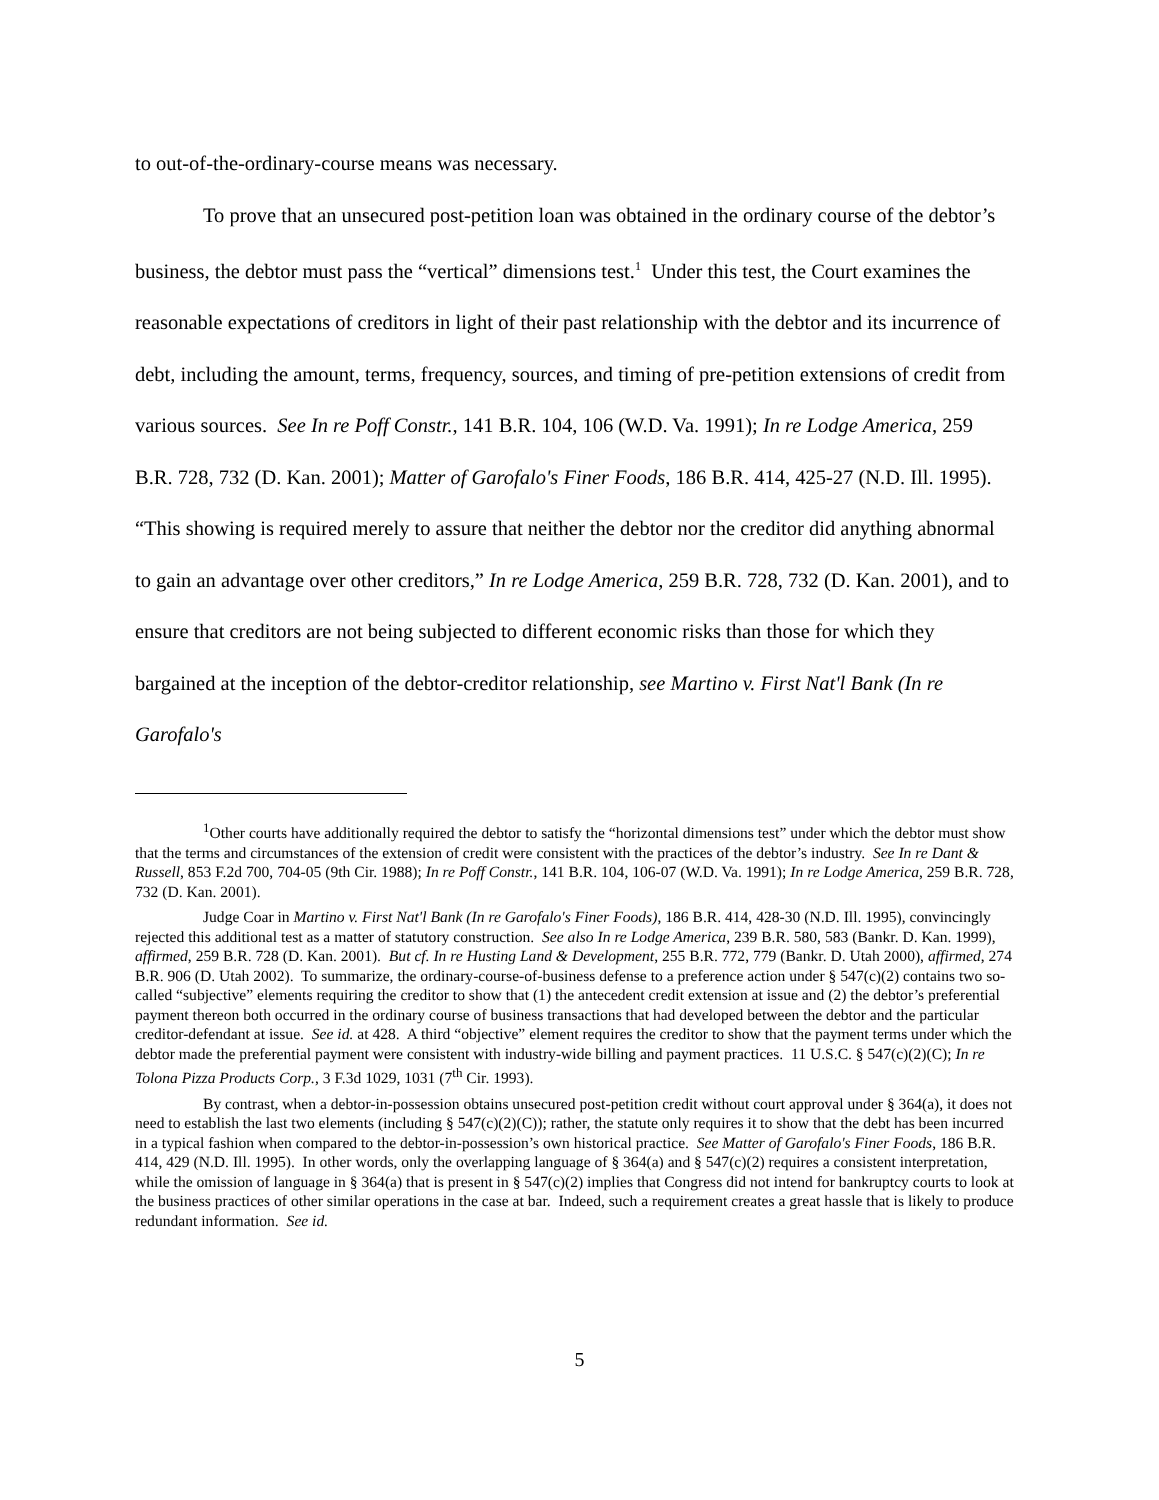to out-of-the-ordinary-course means was necessary.
To prove that an unsecured post-petition loan was obtained in the ordinary course of the debtor’s business, the debtor must pass the “vertical” dimensions test.<sup>1</sup> Under this test, the Court examines the reasonable expectations of creditors in light of their past relationship with the debtor and its incurrence of debt, including the amount, terms, frequency, sources, and timing of pre-petition extensions of credit from various sources. See In re Poff Constr., 141 B.R. 104, 106 (W.D. Va. 1991); In re Lodge America, 259 B.R. 728, 732 (D. Kan. 2001); Matter of Garofalo's Finer Foods, 186 B.R. 414, 425-27 (N.D. Ill. 1995). “This showing is required merely to assure that neither the debtor nor the creditor did anything abnormal to gain an advantage over other creditors,” In re Lodge America, 259 B.R. 728, 732 (D. Kan. 2001), and to ensure that creditors are not being subjected to different economic risks than those for which they bargained at the inception of the debtor-creditor relationship, see Martino v. First Nat'l Bank (In re Garofalo's
<sup>1</sup> Other courts have additionally required the debtor to satisfy the “horizontal dimensions test” under which the debtor must show that the terms and circumstances of the extension of credit were consistent with the practices of the debtor’s industry. See In re Dant & Russell, 853 F.2d 700, 704-05 (9th Cir. 1988); In re Poff Constr., 141 B.R. 104, 106-07 (W.D. Va. 1991); In re Lodge America, 259 B.R. 728, 732 (D. Kan. 2001).
Judge Coar in Martino v. First Nat'l Bank (In re Garofalo's Finer Foods), 186 B.R. 414, 428-30 (N.D. Ill. 1995), convincingly rejected this additional test as a matter of statutory construction. See also In re Lodge America, 239 B.R. 580, 583 (Bankr. D. Kan. 1999), affirmed, 259 B.R. 728 (D. Kan. 2001). But cf. In re Husting Land & Development, 255 B.R. 772, 779 (Bankr. D. Utah 2000), affirmed, 274 B.R. 906 (D. Utah 2002). To summarize, the ordinary-course-of-business defense to a preference action under § 547(c)(2) contains two so-called “subjective” elements requiring the creditor to show that (1) the antecedent credit extension at issue and (2) the debtor’s preferential payment thereon both occurred in the ordinary course of business transactions that had developed between the debtor and the particular creditor-defendant at issue. See id. at 428. A third “objective” element requires the creditor to show that the payment terms under which the debtor made the preferential payment were consistent with industry-wide billing and payment practices. 11 U.S.C. § 547(c)(2)(C); In re Tolona Pizza Products Corp., 3 F.3d 1029, 1031 (7<sup>th</sup> Cir. 1993).
By contrast, when a debtor-in-possession obtains unsecured post-petition credit without court approval under § 364(a), it does not need to establish the last two elements (including § 547(c)(2)(C)); rather, the statute only requires it to show that the debt has been incurred in a typical fashion when compared to the debtor-in-possession’s own historical practice. See Matter of Garofalo's Finer Foods, 186 B.R. 414, 429 (N.D. Ill. 1995). In other words, only the overlapping language of § 364(a) and § 547(c)(2) requires a consistent interpretation, while the omission of language in § 364(a) that is present in § 547(c)(2) implies that Congress did not intend for bankruptcy courts to look at the business practices of other similar operations in the case at bar. Indeed, such a requirement creates a great hassle that is likely to produce redundant information. See id.
5